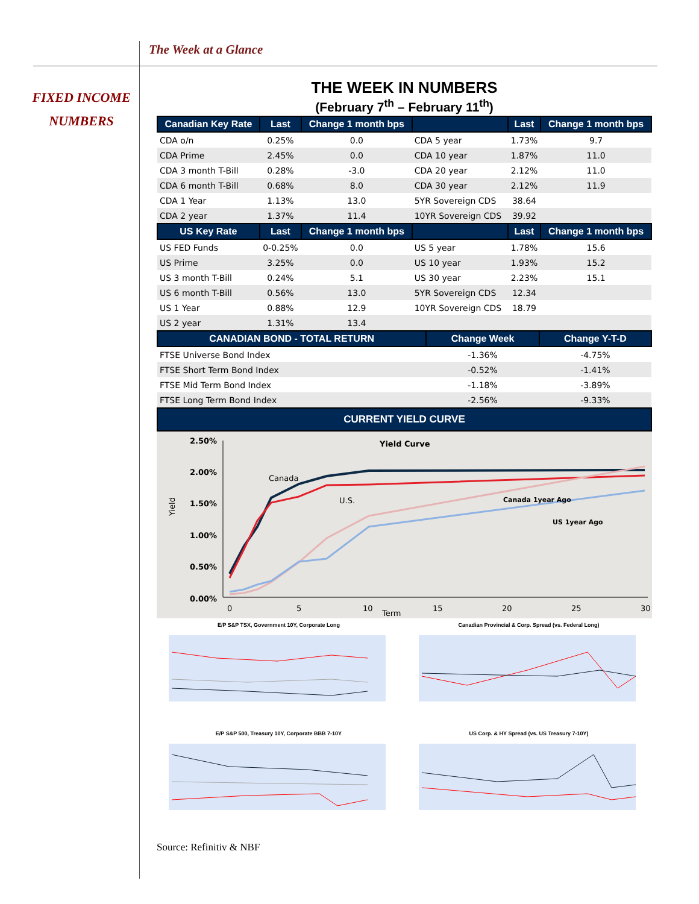The Week at a Glance
FIXED INCOME
NUMBERS
THE WEEK IN NUMBERS
(February 7<sup>th</sup> – February 11<sup>th</sup>)
| Canadian Key Rate | Last | Change 1 month bps | | Last | Change 1 month bps |
| --- | --- | --- | --- | --- | --- |
| CDA o/n | 0.25% | 0.0 | CDA 5 year | 1.73% | 9.7 |
| CDA Prime | 2.45% | 0.0 | CDA 10 year | 1.87% | 11.0 |
| CDA 3 month T-Bill | 0.28% | -3.0 | CDA 20 year | 2.12% | 11.0 |
| CDA 6 month T-Bill | 0.68% | 8.0 | CDA 30 year | 2.12% | 11.9 |
| CDA 1 Year | 1.13% | 13.0 | 5YR Sovereign CDS | 38.64 | |
| CDA 2 year | 1.37% | 11.4 | 10YR Sovereign CDS | 39.92 | |
| US Key Rate | Last | Change 1 month bps | | Last | Change 1 month bps |
| US FED Funds | 0-0.25% | 0.0 | US 5 year | 1.78% | 15.6 |
| US Prime | 3.25% | 0.0 | US 10 year | 1.93% | 15.2 |
| US 3 month T-Bill | 0.24% | 5.1 | US 30 year | 2.23% | 15.1 |
| US 6 month T-Bill | 0.56% | 13.0 | 5YR Sovereign CDS | 12.34 | |
| US 1 Year | 0.88% | 12.9 | 10YR Sovereign CDS | 18.79 | |
| US 2 year | 1.31% | 13.4 | | | |
| CANADIAN BOND - TOTAL RETURN | Change Week | Change Y-T-D |
| --- | --- | --- |
| FTSE Universe Bond Index | -1.36% | -4.75% |
| FTSE Short Term Bond Index | -0.52% | -1.41% |
| FTSE Mid Term Bond Index | -1.18% | -3.89% |
| FTSE Long Term Bond Index | -2.56% | -9.33% |
CURRENT YIELD CURVE
Yield Curve
2.50%
2.00%
1.50%
1.00%
0.50%
0.00%
Yield
0
5
10
Term
15
20
25
30
Canada
U.S.
Canada 1year Ago
US 1year Ago
E/P S&P TSX, Government 10Y, Corporate Long
Canadian Provincial & Corp. Spread (vs. Federal Long)
E/P S&P 500, Treasury 10Y, Corporate BBB 7-10Y
US Corp. & HY Spread (vs. US Treasury 7-10Y)
Source: Refinitiv & NBF